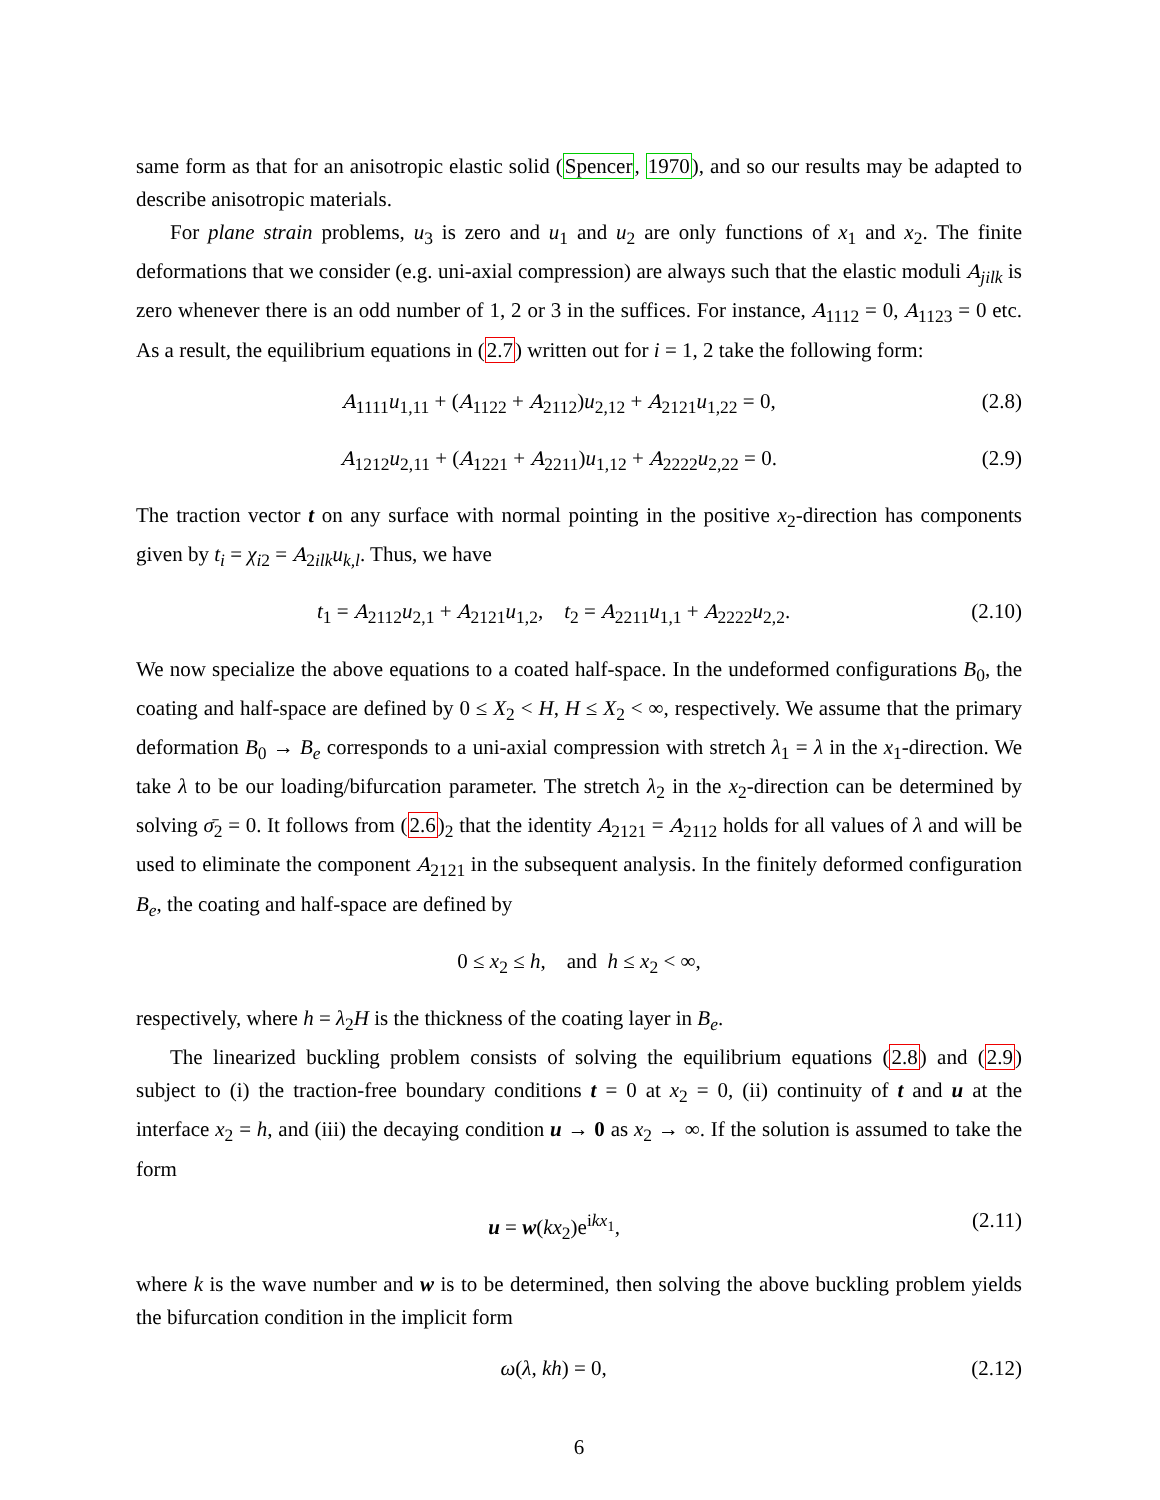same form as that for an anisotropic elastic solid (Spencer, 1970), and so our results may be adapted to describe anisotropic materials.
For plane strain problems, u<sub>3</sub> is zero and u<sub>1</sub> and u<sub>2</sub> are only functions of x<sub>1</sub> and x<sub>2</sub>. The finite deformations that we consider (e.g. uni-axial compression) are always such that the elastic moduli A<sub>jilk</sub> is zero whenever there is an odd number of 1, 2 or 3 in the suffices. For instance, A<sub>1112</sub> = 0, A<sub>1123</sub> = 0 etc. As a result, the equilibrium equations in (2.7) written out for i = 1, 2 take the following form:
A<sub>1111</sub>u<sub>1,11</sub> + (A<sub>1122</sub> + A<sub>2112</sub>)u<sub>2,12</sub> + A<sub>2121</sub>u<sub>1,22</sub> = 0, (2.8)
A<sub>1212</sub>u<sub>2,11</sub> + (A<sub>1221</sub> + A<sub>2211</sub>)u<sub>1,12</sub> + A<sub>2222</sub>u<sub>2,22</sub> = 0. (2.9)
The traction vector t on any surface with normal pointing in the positive x<sub>2</sub>-direction has components given by t<sub>i</sub> = χ<sub>i2</sub> = A<sub>2ilk</sub>u<sub>k,l</sub>. Thus, we have
t<sub>1</sub> = A<sub>2112</sub>u<sub>2,1</sub> + A<sub>2121</sub>u<sub>1,2</sub>, t<sub>2</sub> = A<sub>2211</sub>u<sub>1,1</sub> + A<sub>2222</sub>u<sub>2,2</sub>. (2.10)
We now specialize the above equations to a coated half-space. In the undeformed configurations B<sub>0</sub>, the coating and half-space are defined by 0 ≤ X<sub>2</sub> < H, H ≤ X<sub>2</sub> < ∞, respectively. We assume that the primary deformation B<sub>0</sub> → B<sub>e</sub> corresponds to a uni-axial compression with stretch λ<sub>1</sub> = λ in the x<sub>1</sub>-direction. We take λ to be our loading/bifurcation parameter. The stretch λ<sub>2</sub> in the x<sub>2</sub>-direction can be determined by solving σ̄<sub>2</sub> = 0. It follows from (2.6)<sub>2</sub> that the identity A<sub>2121</sub> = A<sub>2112</sub> holds for all values of λ and will be used to eliminate the component A<sub>2121</sub> in the subsequent analysis. In the finitely deformed configuration B<sub>e</sub>, the coating and half-space are defined by
0 ≤ x<sub>2</sub> ≤ h, and h ≤ x<sub>2</sub> < ∞,
respectively, where h = λ<sub>2</sub>H is the thickness of the coating layer in B<sub>e</sub>.
The linearized buckling problem consists of solving the equilibrium equations (2.8) and (2.9) subject to (i) the traction-free boundary conditions t = 0 at x<sub>2</sub> = 0, (ii) continuity of t and u at the interface x<sub>2</sub> = h, and (iii) the decaying condition u → 0 as x<sub>2</sub> → ∞. If the solution is assumed to take the form
u = w(kx<sub>2</sub>)e<sup>ikx<sub>1</sub></sup>, (2.11)
where k is the wave number and w is to be determined, then solving the above buckling problem yields the bifurcation condition in the implicit form
ω(λ, kh) = 0, (2.12)
6